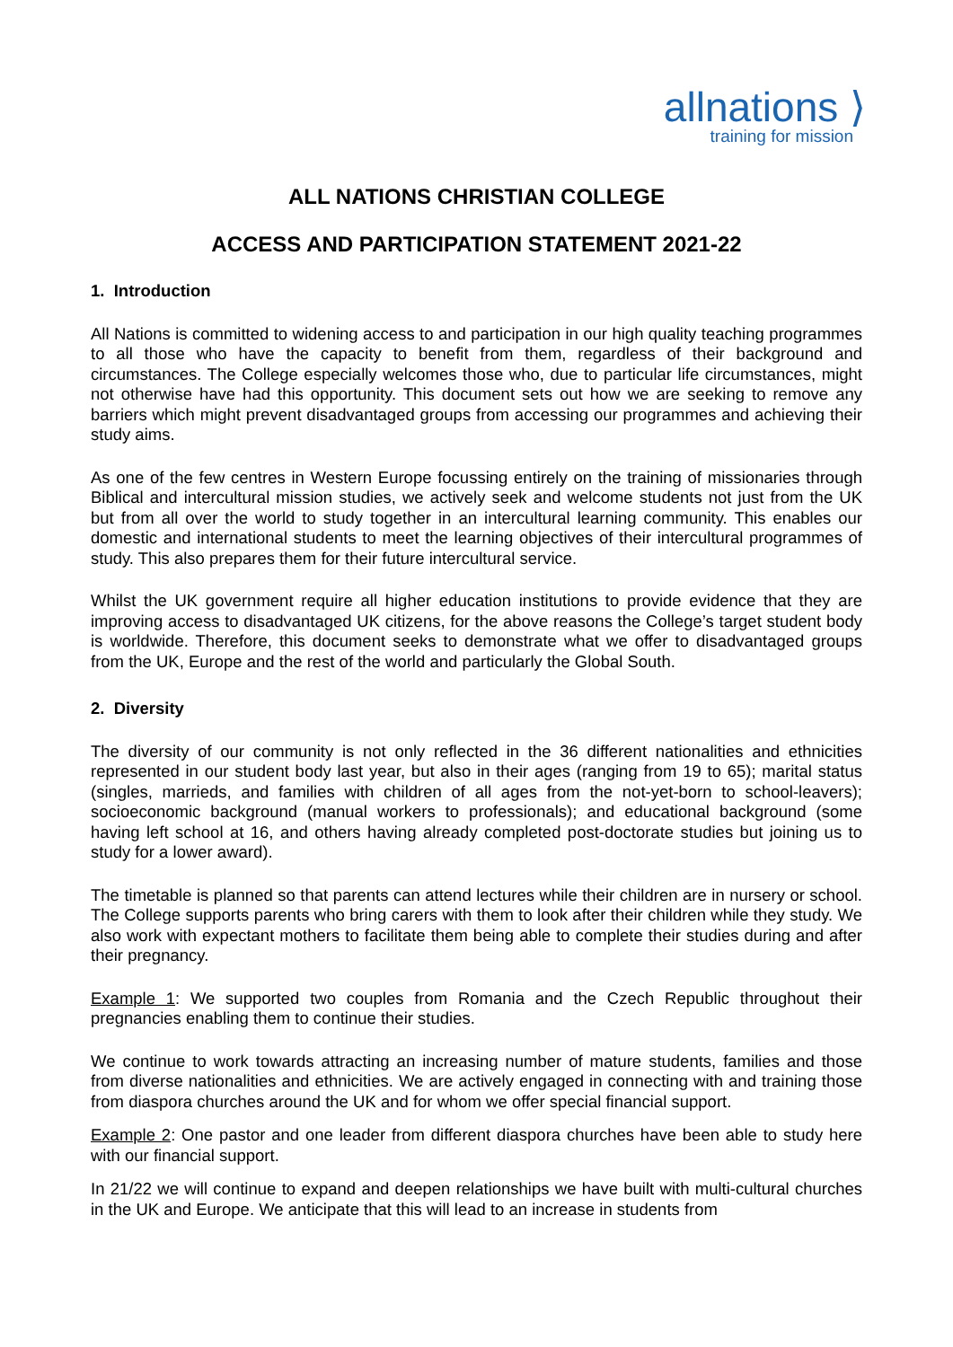allnations ⟩
training for mission
ALL NATIONS CHRISTIAN COLLEGE
ACCESS AND PARTICIPATION STATEMENT 2021-22
1. Introduction
All Nations is committed to widening access to and participation in our high quality teaching programmes to all those who have the capacity to benefit from them, regardless of their background and circumstances. The College especially welcomes those who, due to particular life circumstances, might not otherwise have had this opportunity. This document sets out how we are seeking to remove any barriers which might prevent disadvantaged groups from accessing our programmes and achieving their study aims.
As one of the few centres in Western Europe focussing entirely on the training of missionaries through Biblical and intercultural mission studies, we actively seek and welcome students not just from the UK but from all over the world to study together in an intercultural learning community. This enables our domestic and international students to meet the learning objectives of their intercultural programmes of study. This also prepares them for their future intercultural service.
Whilst the UK government require all higher education institutions to provide evidence that they are improving access to disadvantaged UK citizens, for the above reasons the College’s target student body is worldwide. Therefore, this document seeks to demonstrate what we offer to disadvantaged groups from the UK, Europe and the rest of the world and particularly the Global South.
2. Diversity
The diversity of our community is not only reflected in the 36 different nationalities and ethnicities represented in our student body last year, but also in their ages (ranging from 19 to 65); marital status (singles, marrieds, and families with children of all ages from the not-yet-born to school-leavers); socioeconomic background (manual workers to professionals); and educational background (some having left school at 16, and others having already completed post-doctorate studies but joining us to study for a lower award).
The timetable is planned so that parents can attend lectures while their children are in nursery or school. The College supports parents who bring carers with them to look after their children while they study. We also work with expectant mothers to facilitate them being able to complete their studies during and after their pregnancy.
Example 1: We supported two couples from Romania and the Czech Republic throughout their pregnancies enabling them to continue their studies.
We continue to work towards attracting an increasing number of mature students, families and those from diverse nationalities and ethnicities. We are actively engaged in connecting with and training those from diaspora churches around the UK and for whom we offer special financial support.
Example 2: One pastor and one leader from different diaspora churches have been able to study here with our financial support.
In 21/22 we will continue to expand and deepen relationships we have built with multi-cultural churches in the UK and Europe. We anticipate that this will lead to an increase in students from